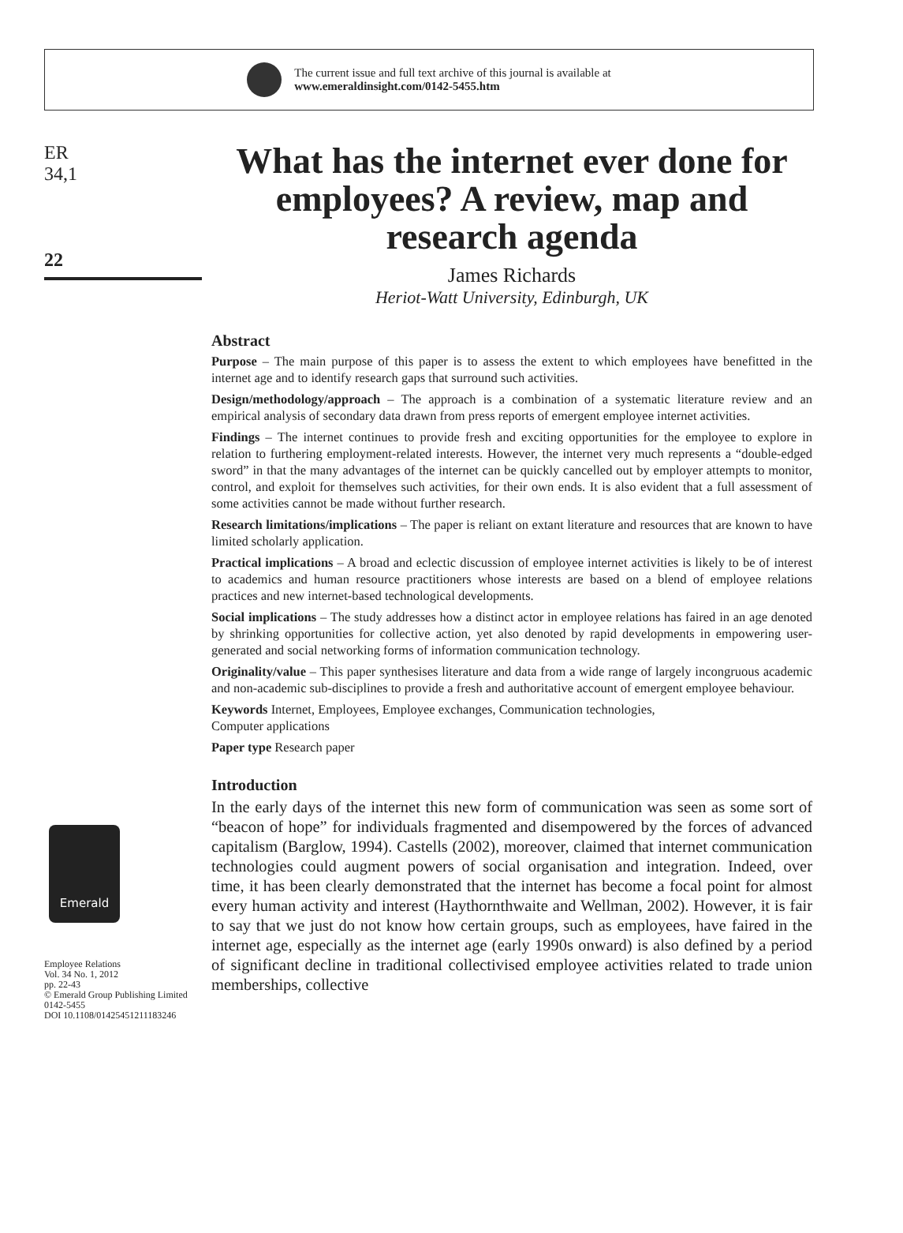The current issue and full text archive of this journal is available at
www.emeraldinsight.com/0142-5455.htm
ER
34,1
22
Emerald
Employee Relations
Vol. 34 No. 1, 2012
pp. 22-43
© Emerald Group Publishing Limited
0142-5455
DOI 10.1108/01425451211183246
What has the internet ever done for employees? A review, map and research agenda
James Richards
Heriot-Watt University, Edinburgh, UK
Abstract
Purpose – The main purpose of this paper is to assess the extent to which employees have benefitted in the internet age and to identify research gaps that surround such activities.
Design/methodology/approach – The approach is a combination of a systematic literature review and an empirical analysis of secondary data drawn from press reports of emergent employee internet activities.
Findings – The internet continues to provide fresh and exciting opportunities for the employee to explore in relation to furthering employment-related interests. However, the internet very much represents a “double-edged sword” in that the many advantages of the internet can be quickly cancelled out by employer attempts to monitor, control, and exploit for themselves such activities, for their own ends. It is also evident that a full assessment of some activities cannot be made without further research.
Research limitations/implications – The paper is reliant on extant literature and resources that are known to have limited scholarly application.
Practical implications – A broad and eclectic discussion of employee internet activities is likely to be of interest to academics and human resource practitioners whose interests are based on a blend of employee relations practices and new internet-based technological developments.
Social implications – The study addresses how a distinct actor in employee relations has faired in an age denoted by shrinking opportunities for collective action, yet also denoted by rapid developments in empowering user-generated and social networking forms of information communication technology.
Originality/value – This paper synthesises literature and data from a wide range of largely incongruous academic and non-academic sub-disciplines to provide a fresh and authoritative account of emergent employee behaviour.
Keywords Internet, Employees, Employee exchanges, Communication technologies,
Computer applications
Paper type Research paper
Introduction
In the early days of the internet this new form of communication was seen as some sort of “beacon of hope” for individuals fragmented and disempowered by the forces of advanced capitalism (Barglow, 1994). Castells (2002), moreover, claimed that internet communication technologies could augment powers of social organisation and integration. Indeed, over time, it has been clearly demonstrated that the internet has become a focal point for almost every human activity and interest (Haythornthwaite and Wellman, 2002). However, it is fair to say that we just do not know how certain groups, such as employees, have faired in the internet age, especially as the internet age (early 1990s onward) is also defined by a period of significant decline in traditional collectivised employee activities related to trade union memberships, collective